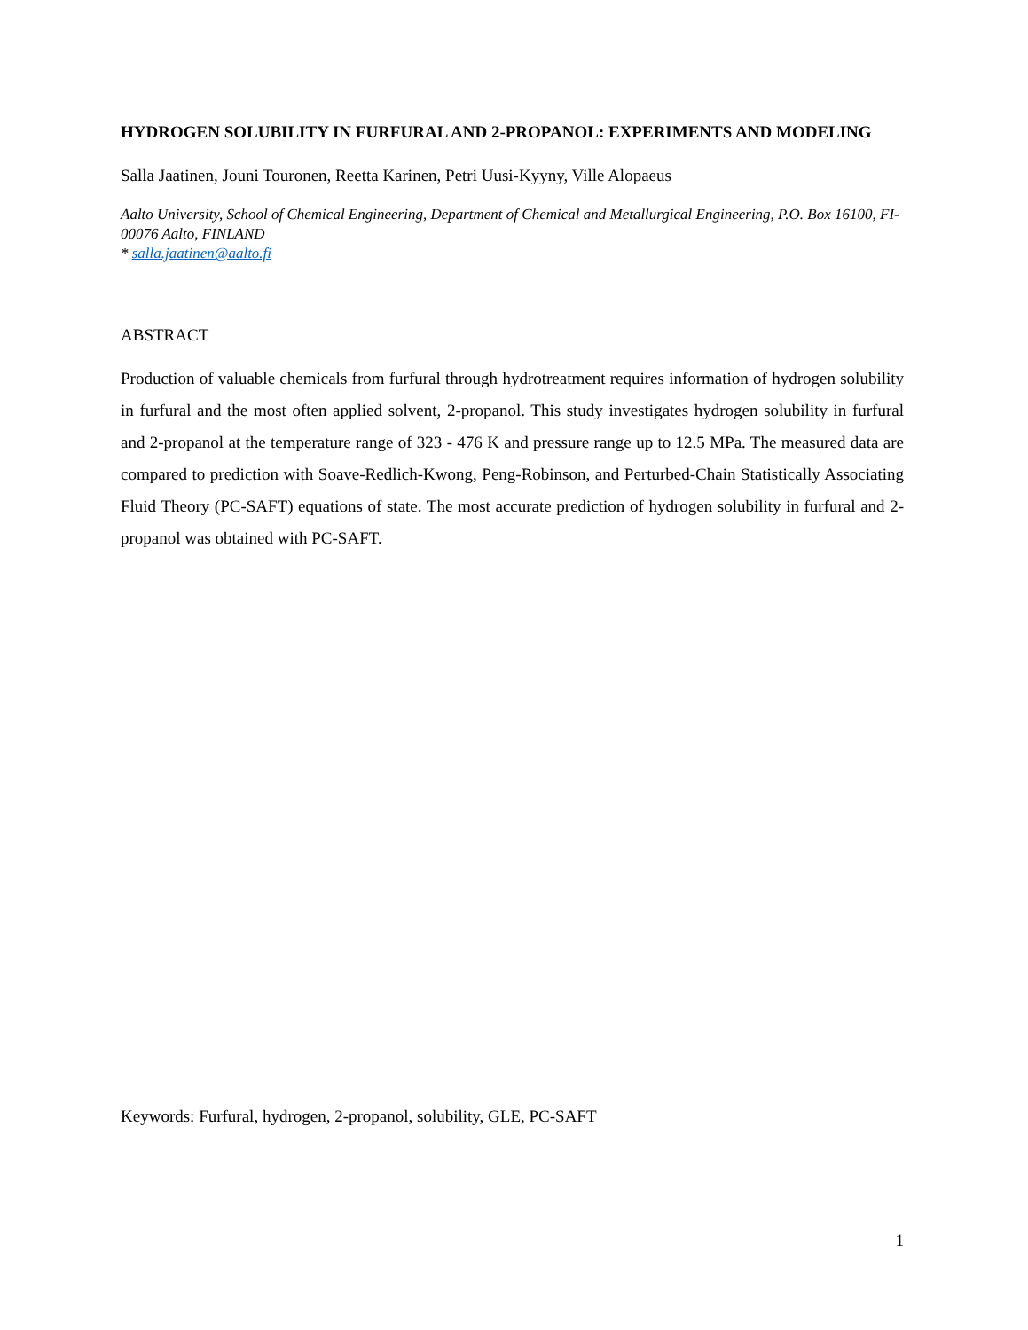HYDROGEN SOLUBILITY IN FURFURAL AND 2-PROPANOL: EXPERIMENTS AND MODELING
Salla Jaatinen, Jouni Touronen, Reetta Karinen, Petri Uusi-Kyyny, Ville Alopaeus
Aalto University, School of Chemical Engineering, Department of Chemical and Metallurgical Engineering, P.O. Box 16100, FI-00076 Aalto, FINLAND
* salla.jaatinen@aalto.fi
ABSTRACT
Production of valuable chemicals from furfural through hydrotreatment requires information of hydrogen solubility in furfural and the most often applied solvent, 2-propanol. This study investigates hydrogen solubility in furfural and 2-propanol at the temperature range of 323 - 476 K and pressure range up to 12.5 MPa. The measured data are compared to prediction with Soave-Redlich-Kwong, Peng-Robinson, and Perturbed-Chain Statistically Associating Fluid Theory (PC-SAFT) equations of state. The most accurate prediction of hydrogen solubility in furfural and 2-propanol was obtained with PC-SAFT.
Keywords: Furfural, hydrogen, 2-propanol, solubility, GLE, PC-SAFT
1